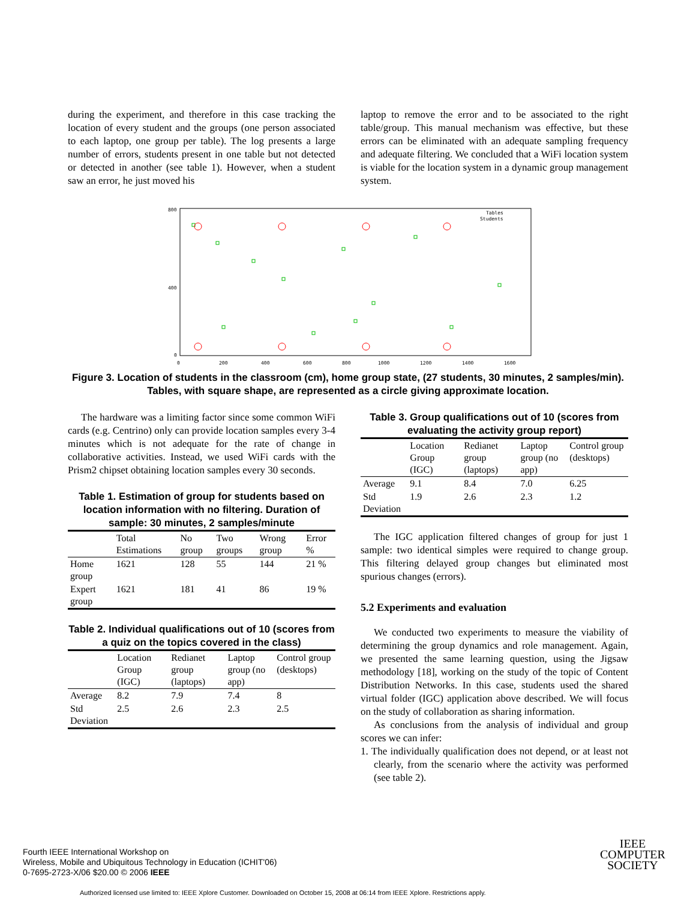during the experiment, and therefore in this case tracking the location of every student and the groups (one person associated to each laptop, one group per table). The log presents a large number of errors, students present in one table but not detected or detected in another (see table 1). However, when a student saw an error, he just moved his
laptop to remove the error and to be associated to the right table/group. This manual mechanism was effective, but these errors can be eliminated with an adequate sampling frequency and adequate filtering. We concluded that a WiFi location system is viable for the location system in a dynamic group management system.
800
400
0
0
200
400
600
800
1000
1200
1400
1600
Tables
Students
Figure 3. Location of students in the classroom (cm), home group state, (27 students, 30 minutes, 2 samples/min). Tables, with square shape, are represented as a circle giving approximate location.
The hardware was a limiting factor since some common WiFi cards (e.g. Centrino) only can provide location samples every 3-4 minutes which is not adequate for the rate of change in collaborative activities. Instead, we used WiFi cards with the Prism2 chipset obtaining location samples every 30 seconds.
Table 1. Estimation of group for students based on location information with no filtering. Duration of sample: 30 minutes, 2 samples/minute
| | Total Estimations | No group | Two groups | Wrong group | Error % |
| --- | --- | --- | --- | --- | --- |
| Home group | 1621 | 128 | 55 | 144 | 21 % |
| Expert group | 1621 | 181 | 41 | 86 | 19 % |
Table 2. Individual qualifications out of 10 (scores from a quiz on the topics covered in the class)
| | Location Group (IGC) | Redianet group (laptops) | Laptop group (no app) | Control group (desktops) |
| --- | --- | --- | --- | --- |
| Average | 8.2 | 7.9 | 7.4 | 8 |
| Std Deviation | 2.5 | 2.6 | 2.3 | 2.5 |
Table 3. Group qualifications out of 10 (scores from evaluating the activity group report)
| | Location Group (IGC) | Redianet group (laptops) | Laptop group (no app) | Control group (desktops) |
| --- | --- | --- | --- | --- |
| Average | 9.1 | 8.4 | 7.0 | 6.25 |
| Std Deviation | 1.9 | 2.6 | 2.3 | 1.2 |
The IGC application filtered changes of group for just 1 sample: two identical simples were required to change group. This filtering delayed group changes but eliminated most spurious changes (errors).
5.2 Experiments and evaluation
We conducted two experiments to measure the viability of determining the group dynamics and role management. Again, we presented the same learning question, using the Jigsaw methodology [18], working on the study of the topic of Content Distribution Networks. In this case, students used the shared virtual folder (IGC) application above described. We will focus on the study of collaboration as sharing information.
As conclusions from the analysis of individual and group scores we can infer:
1. The individually qualification does not depend, or at least not clearly, from the scenario where the activity was performed (see table 2).
Fourth IEEE International Workshop on
Wireless, Mobile and Ubiquitous Technology in Education (ICHIT'06)
0-7695-2723-X/06 $20.00 © 2006 IEEE
IEEE
COMPUTER
SOCIETY
Authorized licensed use limited to: IEEE Xplore Customer. Downloaded on October 15, 2008 at 06:14 from IEEE Xplore. Restrictions apply.